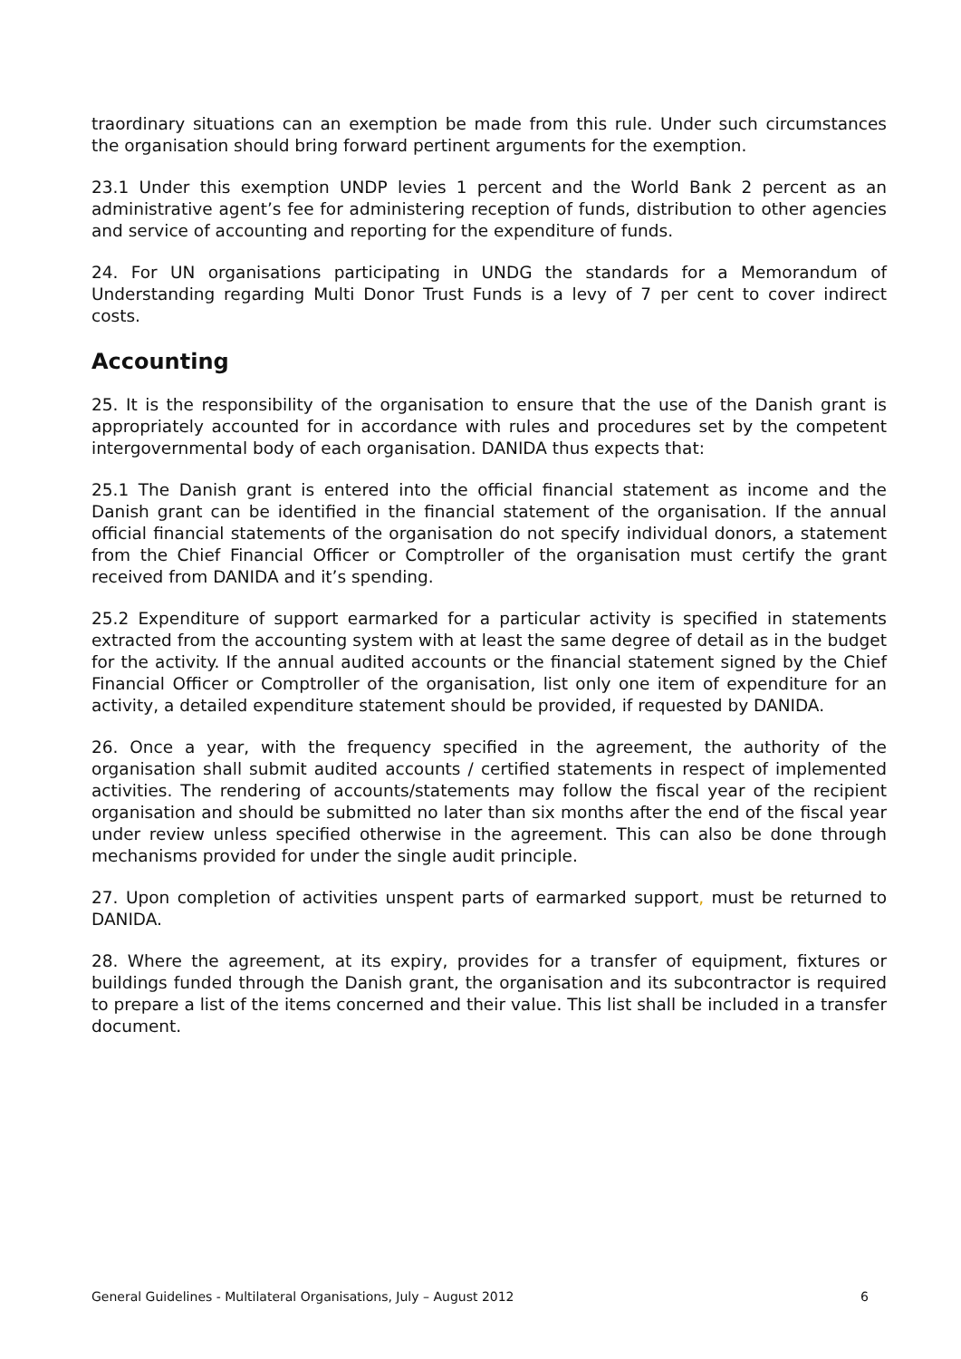traordinary situations can an exemption be made from this rule. Under such circumstances the organisation should bring forward pertinent arguments for the exemption.
23.1 Under this exemption UNDP levies 1 percent and the World Bank 2 percent as an administrative agent’s fee for administering reception of funds, distribution to other agencies and service of accounting and reporting for the expenditure of funds.
24. For UN organisations participating in UNDG the standards for a Memorandum of Understanding regarding Multi Donor Trust Funds is a levy of 7 per cent to cover indirect costs.
Accounting
25. It is the responsibility of the organisation to ensure that the use of the Danish grant is appropriately accounted for in accordance with rules and procedures set by the competent intergovernmental body of each organisation. DANIDA thus expects that:
25.1 The Danish grant is entered into the official financial statement as income and the Danish grant can be identified in the financial statement of the organisation. If the annual official financial statements of the organisation do not specify individual donors, a statement from the Chief Financial Officer or Comptroller of the organisation must certify the grant received from DANIDA and it’s spending.
25.2 Expenditure of support earmarked for a particular activity is specified in statements extracted from the accounting system with at least the same degree of detail as in the budget for the activity. If the annual audited accounts or the financial statement signed by the Chief Financial Officer or Comptroller of the organisation, list only one item of expenditure for an activity, a detailed expenditure statement should be provided, if requested by DANIDA.
26. Once a year, with the frequency specified in the agreement, the authority of the organisation shall submit audited accounts / certified statements in respect of implemented activities. The rendering of accounts/statements may follow the fiscal year of the recipient organisation and should be submitted no later than six months after the end of the fiscal year under review unless specified otherwise in the agreement. This can also be done through mechanisms provided for under the single audit principle.
27. Upon completion of activities unspent parts of earmarked support, must be returned to DANIDA.
28. Where the agreement, at its expiry, provides for a transfer of equipment, fixtures or buildings funded through the Danish grant, the organisation and its subcontractor is required to prepare a list of the items concerned and their value. This list shall be included in a transfer document.
General Guidelines - Multilateral Organisations, July – August 2012 6